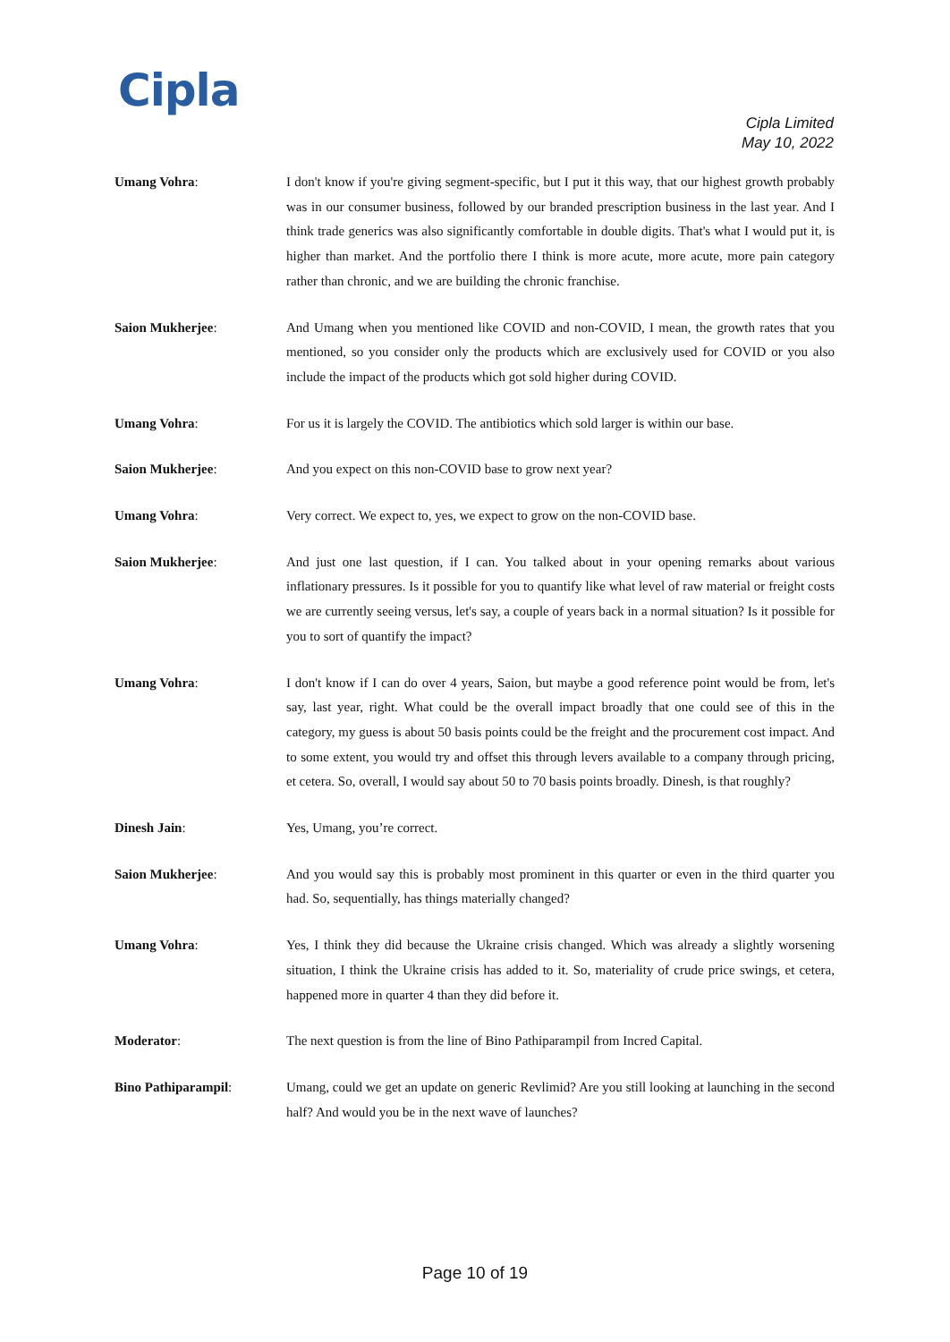Cipla
Cipla Limited
May 10, 2022
Umang Vohra: I don't know if you're giving segment-specific, but I put it this way, that our highest growth probably was in our consumer business, followed by our branded prescription business in the last year. And I think trade generics was also significantly comfortable in double digits. That's what I would put it, is higher than market. And the portfolio there I think is more acute, more acute, more pain category rather than chronic, and we are building the chronic franchise.
Saion Mukherjee: And Umang when you mentioned like COVID and non-COVID, I mean, the growth rates that you mentioned, so you consider only the products which are exclusively used for COVID or you also include the impact of the products which got sold higher during COVID.
Umang Vohra: For us it is largely the COVID. The antibiotics which sold larger is within our base.
Saion Mukherjee: And you expect on this non-COVID base to grow next year?
Umang Vohra: Very correct. We expect to, yes, we expect to grow on the non-COVID base.
Saion Mukherjee: And just one last question, if I can. You talked about in your opening remarks about various inflationary pressures. Is it possible for you to quantify like what level of raw material or freight costs we are currently seeing versus, let's say, a couple of years back in a normal situation? Is it possible for you to sort of quantify the impact?
Umang Vohra: I don't know if I can do over 4 years, Saion, but maybe a good reference point would be from, let's say, last year, right. What could be the overall impact broadly that one could see of this in the category, my guess is about 50 basis points could be the freight and the procurement cost impact. And to some extent, you would try and offset this through levers available to a company through pricing, et cetera. So, overall, I would say about 50 to 70 basis points broadly. Dinesh, is that roughly?
Dinesh Jain: Yes, Umang, you’re correct.
Saion Mukherjee: And you would say this is probably most prominent in this quarter or even in the third quarter you had. So, sequentially, has things materially changed?
Umang Vohra: Yes, I think they did because the Ukraine crisis changed. Which was already a slightly worsening situation, I think the Ukraine crisis has added to it. So, materiality of crude price swings, et cetera, happened more in quarter 4 than they did before it.
Moderator: The next question is from the line of Bino Pathiparampil from Incred Capital.
Bino Pathiparampil: Umang, could we get an update on generic Revlimid? Are you still looking at launching in the second half? And would you be in the next wave of launches?
Page 10 of 19